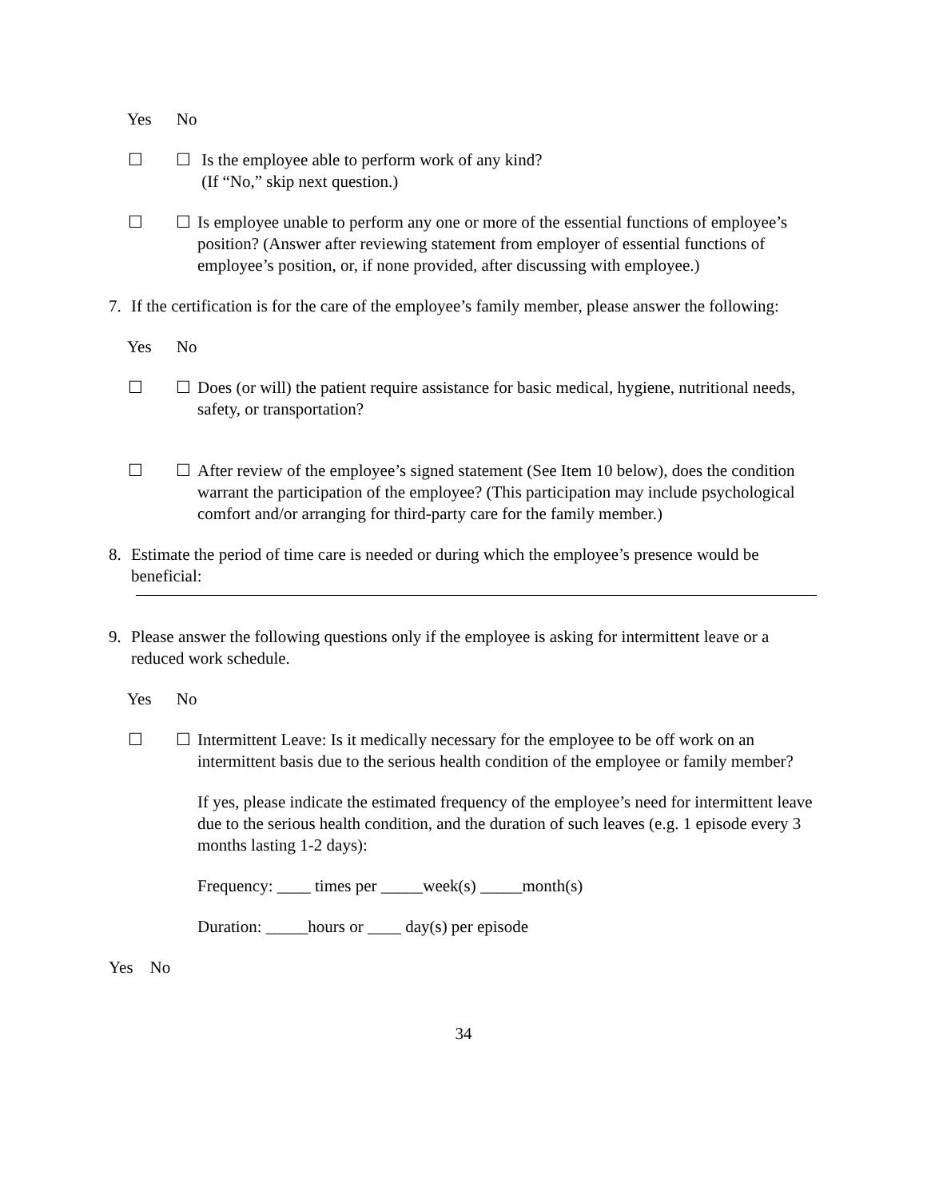Yes No
☐ ☐ Is the employee able to perform work of any kind?
(If “No,” skip next question.)
☐ ☐ Is employee unable to perform any one or more of the essential functions of employee’s position? (Answer after reviewing statement from employer of essential functions of employee’s position, or, if none provided, after discussing with employee.)
7. If the certification is for the care of the employee’s family member, please answer the following:
Yes No
☐ ☐ Does (or will) the patient require assistance for basic medical, hygiene, nutritional needs, safety, or transportation?
☐ ☐ After review of the employee’s signed statement (See Item 10 below), does the condition warrant the participation of the employee? (This participation may include psychological comfort and/or arranging for third-party care for the family member.)
8. Estimate the period of time care is needed or during which the employee’s presence would be beneficial:
9. Please answer the following questions only if the employee is asking for intermittent leave or a reduced work schedule.
Yes No
☐ ☐ Intermittent Leave: Is it medically necessary for the employee to be off work on an intermittent basis due to the serious health condition of the employee or family member?
If yes, please indicate the estimated frequency of the employee’s need for intermittent leave due to the serious health condition, and the duration of such leaves (e.g. 1 episode every 3 months lasting 1-2 days):
Frequency: ____ times per _____week(s) _____month(s)
Duration: _____hours or ____ day(s) per episode
Yes No
34